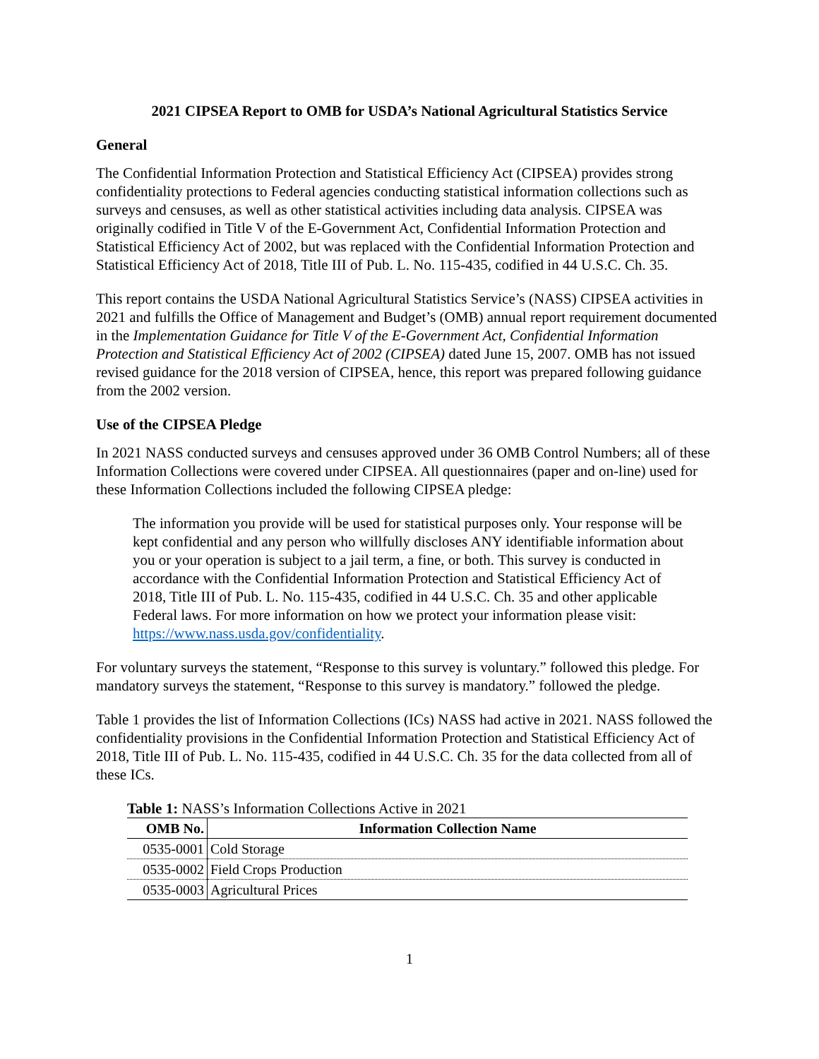2021 CIPSEA Report to OMB for USDA’s National Agricultural Statistics Service
General
The Confidential Information Protection and Statistical Efficiency Act (CIPSEA) provides strong confidentiality protections to Federal agencies conducting statistical information collections such as surveys and censuses, as well as other statistical activities including data analysis. CIPSEA was originally codified in Title V of the E-Government Act, Confidential Information Protection and Statistical Efficiency Act of 2002, but was replaced with the Confidential Information Protection and Statistical Efficiency Act of 2018, Title III of Pub. L. No. 115-435, codified in 44 U.S.C. Ch. 35.
This report contains the USDA National Agricultural Statistics Service’s (NASS) CIPSEA activities in 2021 and fulfills the Office of Management and Budget’s (OMB) annual report requirement documented in the Implementation Guidance for Title V of the E-Government Act, Confidential Information Protection and Statistical Efficiency Act of 2002 (CIPSEA) dated June 15, 2007. OMB has not issued revised guidance for the 2018 version of CIPSEA, hence, this report was prepared following guidance from the 2002 version.
Use of the CIPSEA Pledge
In 2021 NASS conducted surveys and censuses approved under 36 OMB Control Numbers; all of these Information Collections were covered under CIPSEA. All questionnaires (paper and on-line) used for these Information Collections included the following CIPSEA pledge:
The information you provide will be used for statistical purposes only. Your response will be kept confidential and any person who willfully discloses ANY identifiable information about you or your operation is subject to a jail term, a fine, or both. This survey is conducted in accordance with the Confidential Information Protection and Statistical Efficiency Act of 2018, Title III of Pub. L. No. 115-435, codified in 44 U.S.C. Ch. 35 and other applicable Federal laws. For more information on how we protect your information please visit: https://www.nass.usda.gov/confidentiality.
For voluntary surveys the statement, “Response to this survey is voluntary.” followed this pledge. For mandatory surveys the statement, “Response to this survey is mandatory.” followed the pledge.
Table 1 provides the list of Information Collections (ICs) NASS had active in 2021. NASS followed the confidentiality provisions in the Confidential Information Protection and Statistical Efficiency Act of 2018, Title III of Pub. L. No. 115-435, codified in 44 U.S.C. Ch. 35 for the data collected from all of these ICs.
Table 1: NASS’s Information Collections Active in 2021
| OMB No. | Information Collection Name |
| --- | --- |
| 0535-0001 | Cold Storage |
| 0535-0002 | Field Crops Production |
| 0535-0003 | Agricultural Prices |
1